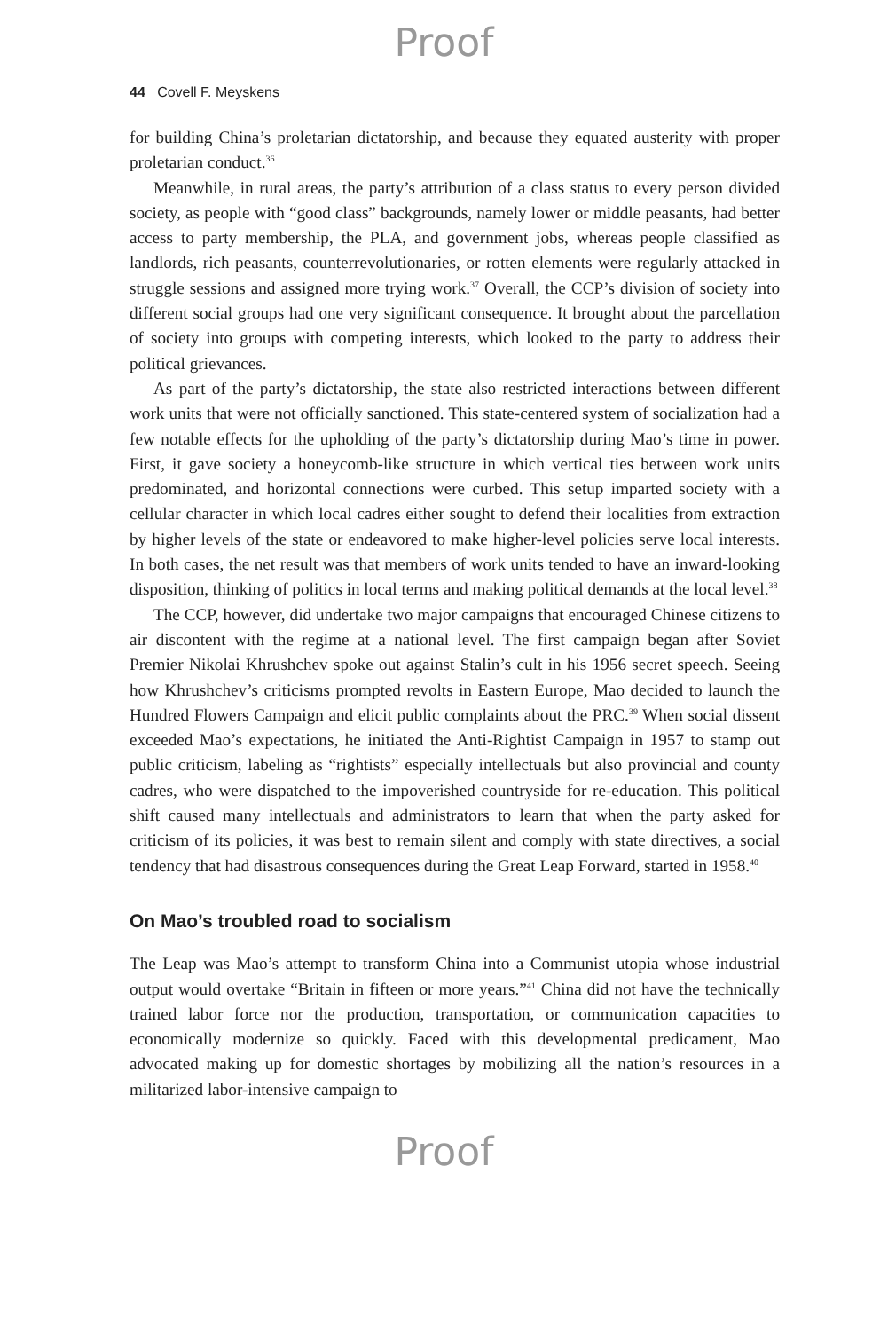Proof
44 Covell F. Meyskens
for building China’s proletarian dictatorship, and because they equated austerity with proper proletarian conduct.<sup>36</sup>
Meanwhile, in rural areas, the party’s attribution of a class status to every person divided society, as people with “good class” backgrounds, namely lower or middle peasants, had better access to party membership, the PLA, and government jobs, whereas people classified as landlords, rich peasants, counterrevolutionaries, or rotten elements were regularly attacked in struggle sessions and assigned more trying work.<sup>37</sup> Overall, the CCP’s division of society into different social groups had one very significant consequence. It brought about the parcellation of society into groups with competing interests, which looked to the party to address their political grievances.
As part of the party’s dictatorship, the state also restricted interactions between different work units that were not officially sanctioned. This state-centered system of socialization had a few notable effects for the upholding of the party’s dictatorship during Mao’s time in power. First, it gave society a honeycomb-like structure in which vertical ties between work units predominated, and horizontal connections were curbed. This setup imparted society with a cellular character in which local cadres either sought to defend their localities from extraction by higher levels of the state or endeavored to make higher-level policies serve local interests. In both cases, the net result was that members of work units tended to have an inward-looking disposition, thinking of politics in local terms and making political demands at the local level.<sup>38</sup>
The CCP, however, did undertake two major campaigns that encouraged Chinese citizens to air discontent with the regime at a national level. The first campaign began after Soviet Premier Nikolai Khrushchev spoke out against Stalin’s cult in his 1956 secret speech. Seeing how Khrushchev’s criticisms prompted revolts in Eastern Europe, Mao decided to launch the Hundred Flowers Campaign and elicit public complaints about the PRC.<sup>39</sup> When social dissent exceeded Mao’s expectations, he initiated the Anti-Rightist Campaign in 1957 to stamp out public criticism, labeling as “rightists” especially intellectuals but also provincial and county cadres, who were dispatched to the impoverished countryside for re-education. This political shift caused many intellectuals and administrators to learn that when the party asked for criticism of its policies, it was best to remain silent and comply with state directives, a social tendency that had disastrous consequences during the Great Leap Forward, started in 1958.<sup>40</sup>
On Mao’s troubled road to socialism
The Leap was Mao’s attempt to transform China into a Communist utopia whose industrial output would overtake “Britain in fifteen or more years.”<sup>41</sup> China did not have the technically trained labor force nor the production, transportation, or communication capacities to economically modernize so quickly. Faced with this developmental predicament, Mao advocated making up for domestic shortages by mobilizing all the nation’s resources in a militarized labor-intensive campaign to
Proof